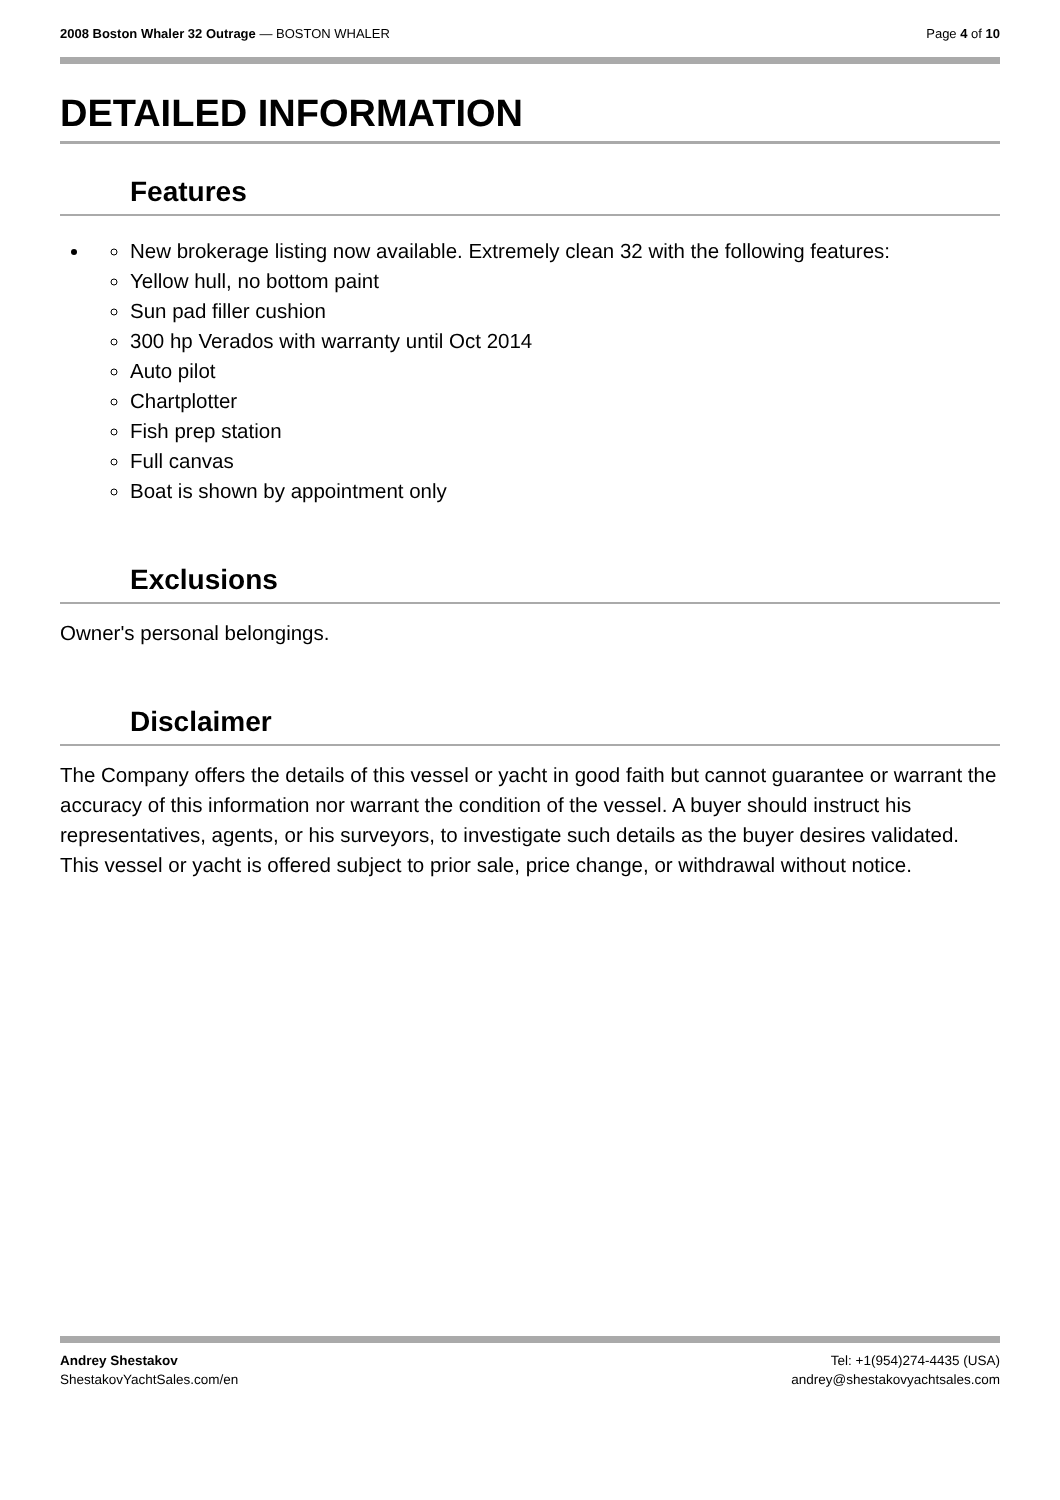2008 Boston Whaler 32 Outrage — BOSTON WHALER
Page 4 of 10
DETAILED INFORMATION
Features
New brokerage listing now available. Extremely clean 32 with the following features:
Yellow hull, no bottom paint
Sun pad filler cushion
300 hp Verados with warranty until Oct 2014
Auto pilot
Chartplotter
Fish prep station
Full canvas
Boat is shown by appointment only
Exclusions
Owner's personal belongings.
Disclaimer
The Company offers the details of this vessel or yacht in good faith but cannot guarantee or warrant the accuracy of this information nor warrant the condition of the vessel. A buyer should instruct his representatives, agents, or his surveyors, to investigate such details as the buyer desires validated. This vessel or yacht is offered subject to prior sale, price change, or withdrawal without notice.
Andrey Shestakov
ShestakovYachtSales.com/en
Tel: +1(954)274-4435 (USA)
andrey@shestakovyachtsales.com